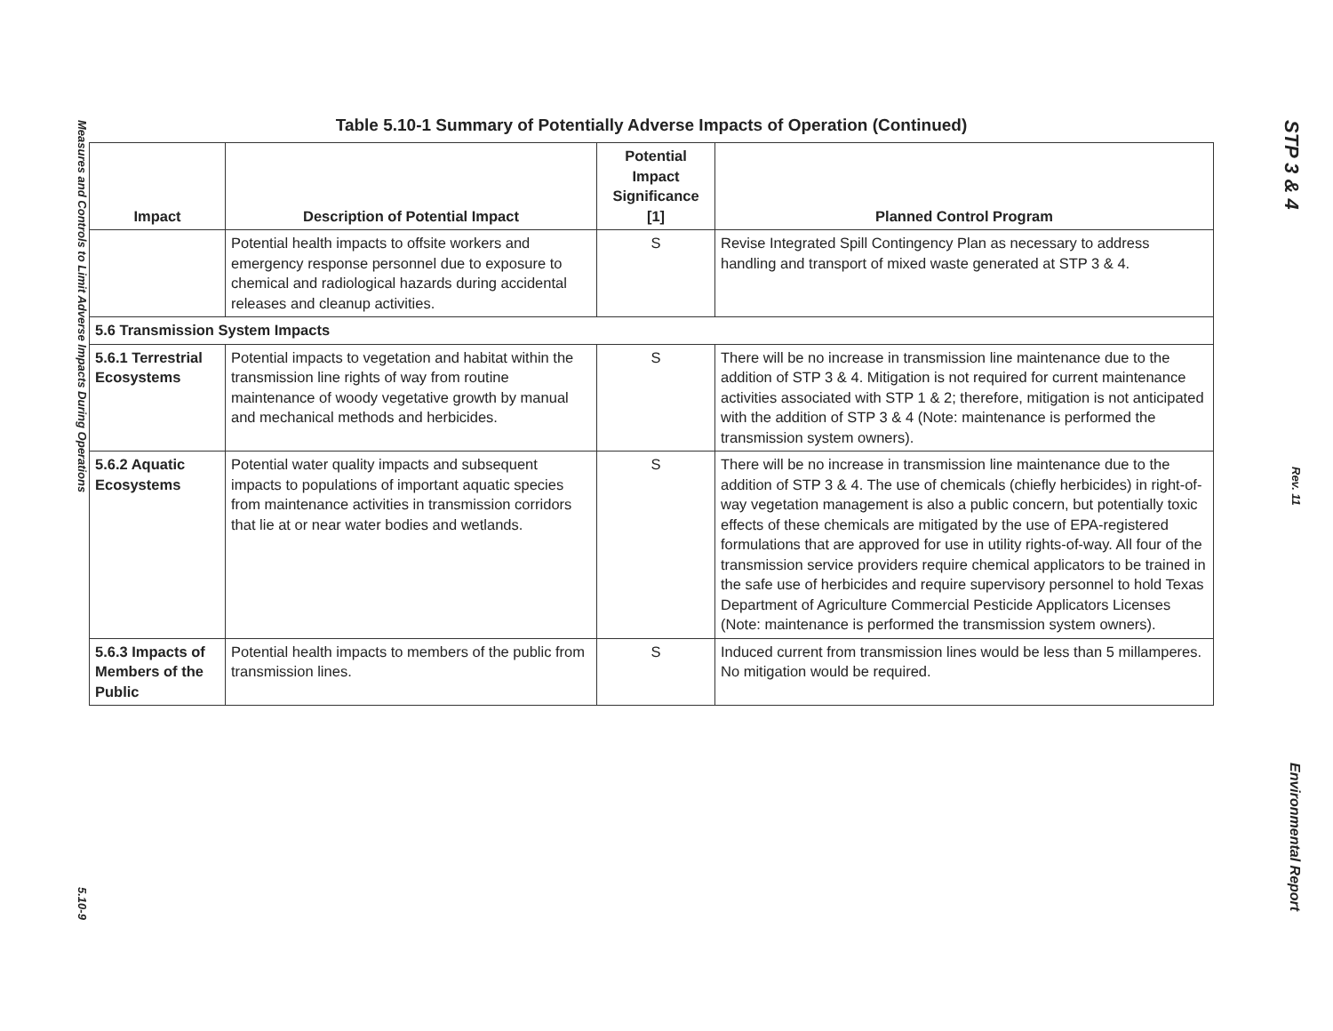Measures and Controls to Limit Adverse Impacts During Operations 5.10-9
Table 5.10-1 Summary of Potentially Adverse Impacts of Operation (Continued)
| Impact | Description of Potential Impact | Potential Impact Significance [1] | Planned Control Program |
| --- | --- | --- | --- |
| | Potential health impacts to offsite workers and emergency response personnel due to exposure to chemical and radiological hazards during accidental releases and cleanup activities. | S | Revise Integrated Spill Contingency Plan as necessary to address handling and transport of mixed waste generated at STP 3 & 4. |
| 5.6 Transmission System Impacts | | | |
| 5.6.1 Terrestrial Ecosystems | Potential impacts to vegetation and habitat within the transmission line rights of way from routine maintenance of woody vegetative growth by manual and mechanical methods and herbicides. | S | There will be no increase in transmission line maintenance due to the addition of STP 3 & 4. Mitigation is not required for current maintenance activities associated with STP 1 & 2; therefore, mitigation is not anticipated with the addition of STP 3 & 4 (Note: maintenance is performed the transmission system owners). |
| 5.6.2 Aquatic Ecosystems | Potential water quality impacts and subsequent impacts to populations of important aquatic species from maintenance activities in transmission corridors that lie at or near water bodies and wetlands. | S | There will be no increase in transmission line maintenance due to the addition of STP 3 & 4. The use of chemicals (chiefly herbicides) in right-of-way vegetation management is also a public concern, but potentially toxic effects of these chemicals are mitigated by the use of EPA-registered formulations that are approved for use in utility rights-of-way. All four of the transmission service providers require chemical applicators to be trained in the safe use of herbicides and require supervisory personnel to hold Texas Department of Agriculture Commercial Pesticide Applicators Licenses (Note: maintenance is performed the transmission system owners). |
| 5.6.3 Impacts of Members of the Public | Potential health impacts to members of the public from transmission lines. | S | Induced current from transmission lines would be less than 5 millamperes. No mitigation would be required. |
STP 3 & 4 Rev. 11 Environmental Report